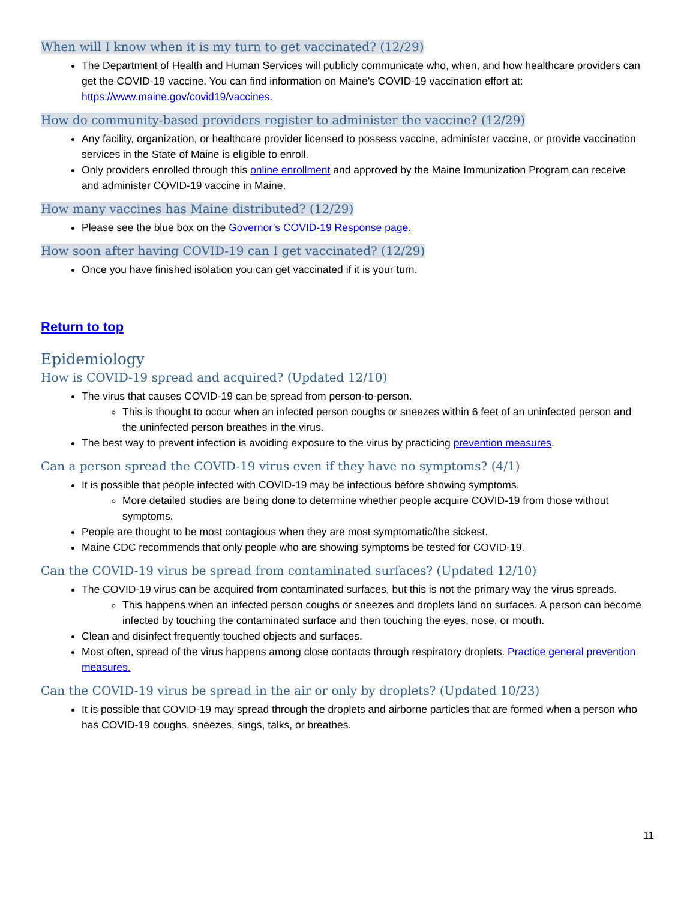When will I know when it is my turn to get vaccinated? (12/29)
The Department of Health and Human Services will publicly communicate who, when, and how healthcare providers can get the COVID-19 vaccine. You can find information on Maine’s COVID-19 vaccination effort at: https://www.maine.gov/covid19/vaccines.
How do community-based providers register to administer the vaccine? (12/29)
Any facility, organization, or healthcare provider licensed to possess vaccine, administer vaccine, or provide vaccination services in the State of Maine is eligible to enroll.
Only providers enrolled through this online enrollment and approved by the Maine Immunization Program can receive and administer COVID-19 vaccine in Maine.
How many vaccines has Maine distributed? (12/29)
Please see the blue box on the Governor’s COVID-19 Response page.
How soon after having COVID-19 can I get vaccinated? (12/29)
Once you have finished isolation you can get vaccinated if it is your turn.
Return to top
Epidemiology
How is COVID-19 spread and acquired? (Updated 12/10)
The virus that causes COVID-19 can be spread from person-to-person.
This is thought to occur when an infected person coughs or sneezes within 6 feet of an uninfected person and the uninfected person breathes in the virus.
The best way to prevent infection is avoiding exposure to the virus by practicing prevention measures.
Can a person spread the COVID-19 virus even if they have no symptoms? (4/1)
It is possible that people infected with COVID-19 may be infectious before showing symptoms.
More detailed studies are being done to determine whether people acquire COVID-19 from those without symptoms.
People are thought to be most contagious when they are most symptomatic/the sickest.
Maine CDC recommends that only people who are showing symptoms be tested for COVID-19.
Can the COVID-19 virus be spread from contaminated surfaces? (Updated 12/10)
The COVID-19 virus can be acquired from contaminated surfaces, but this is not the primary way the virus spreads.
This happens when an infected person coughs or sneezes and droplets land on surfaces. A person can become infected by touching the contaminated surface and then touching the eyes, nose, or mouth.
Clean and disinfect frequently touched objects and surfaces.
Most often, spread of the virus happens among close contacts through respiratory droplets. Practice general prevention measures.
Can the COVID-19 virus be spread in the air or only by droplets? (Updated 10/23)
It is possible that COVID-19 may spread through the droplets and airborne particles that are formed when a person who has COVID-19 coughs, sneezes, sings, talks, or breathes.
11